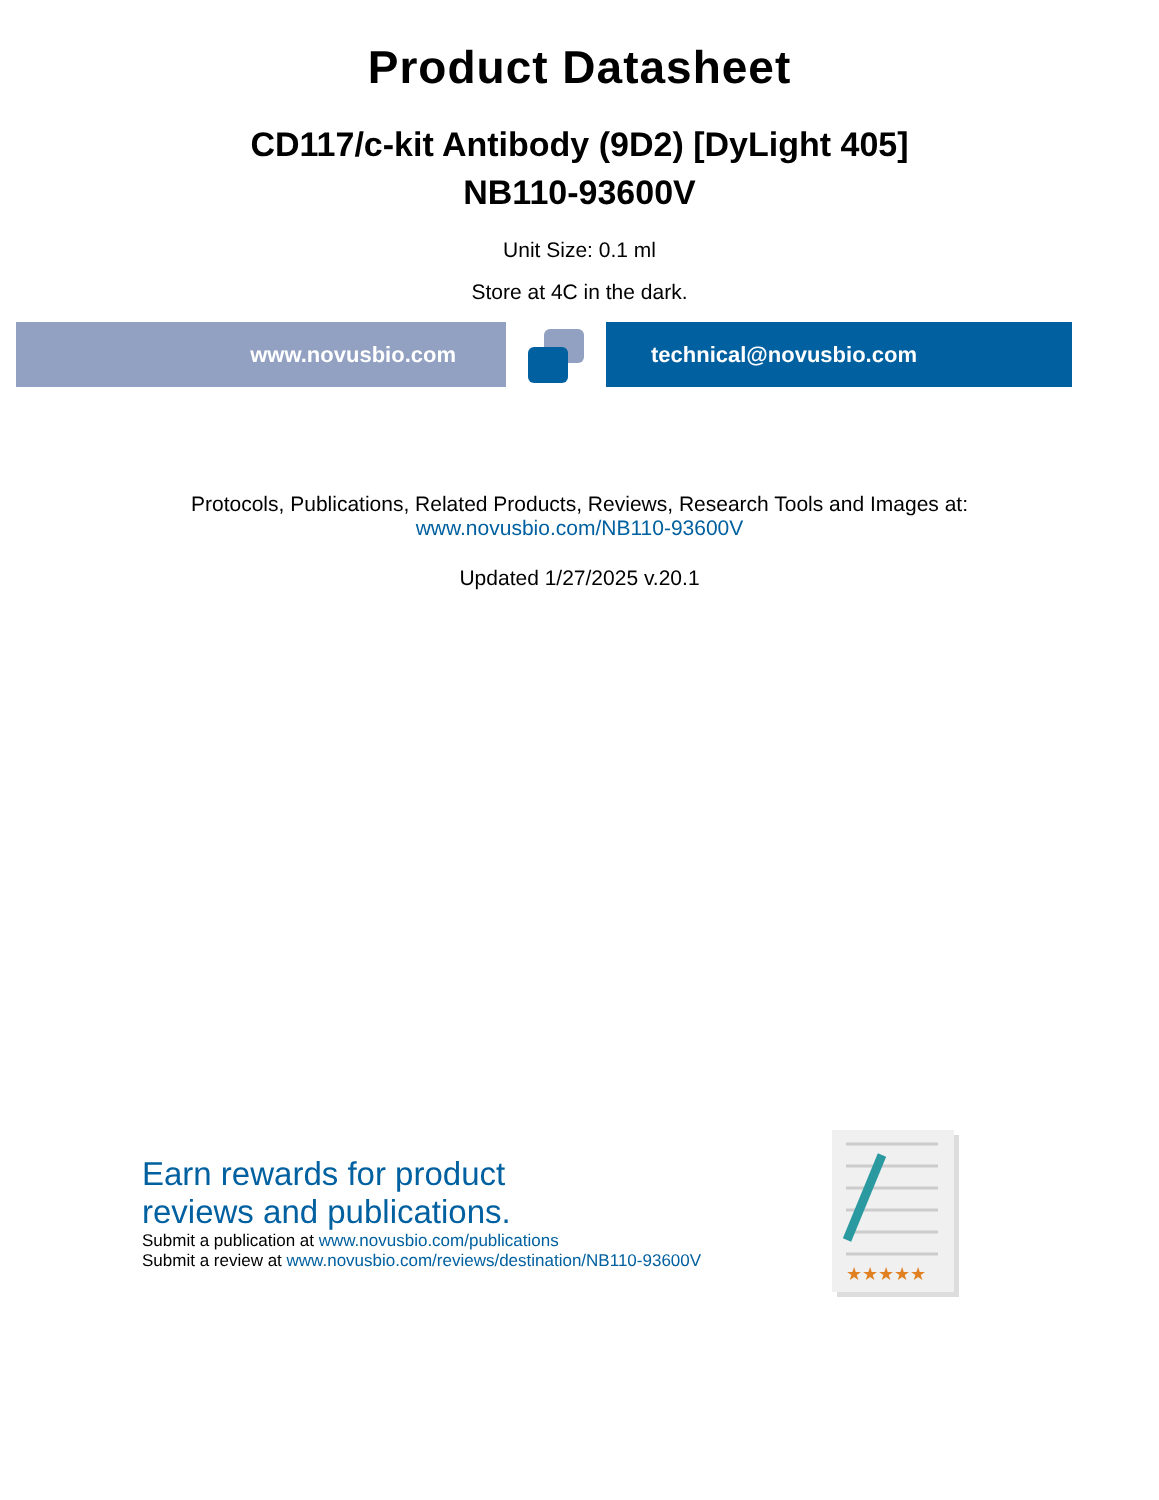Product Datasheet
CD117/c-kit Antibody (9D2) [DyLight 405]
NB110-93600V
Unit Size: 0.1 ml
Store at 4C in the dark.
www.novusbio.com technical@novusbio.com
Protocols, Publications, Related Products, Reviews, Research Tools and Images at:
www.novusbio.com/NB110-93600V
Updated 1/27/2025 v.20.1
Earn rewards for product
reviews and publications.
Submit a publication at www.novusbio.com/publications
Submit a review at www.novusbio.com/reviews/destination/NB110-93600V
★★★★★